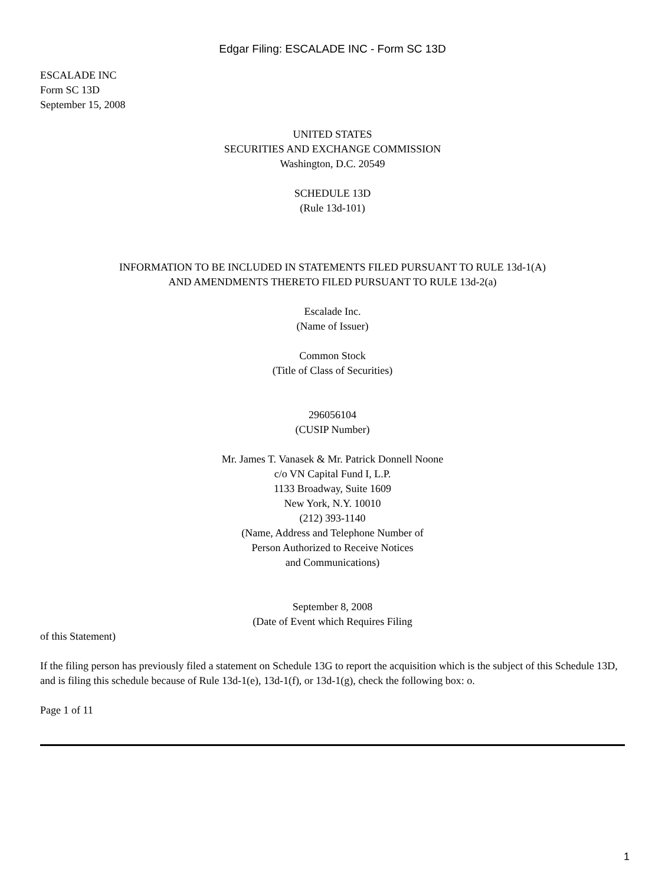Edgar Filing: ESCALADE INC - Form SC 13D
ESCALADE INC
Form SC 13D
September 15, 2008
UNITED STATES
SECURITIES AND EXCHANGE COMMISSION
Washington, D.C. 20549
SCHEDULE 13D
(Rule 13d-101)
INFORMATION TO BE INCLUDED IN STATEMENTS FILED PURSUANT TO RULE 13d-1(A)
AND AMENDMENTS THERETO FILED PURSUANT TO RULE 13d-2(a)
Escalade Inc.
(Name of Issuer)
Common Stock
(Title of Class of Securities)
296056104
(CUSIP Number)
Mr. James T. Vanasek & Mr. Patrick Donnell Noone
c/o VN Capital Fund I, L.P.
1133 Broadway, Suite 1609
New York, N.Y. 10010
(212) 393-1140
(Name, Address and Telephone Number of
Person Authorized to Receive Notices
and Communications)
September 8, 2008
(Date of Event which Requires Filing
of this Statement)
If the filing person has previously filed a statement on Schedule 13G to report the acquisition which is the subject of this Schedule 13D, and is filing this schedule because of Rule 13d-1(e), 13d-1(f), or 13d-1(g), check the following box: o.
Page 1 of 11
1